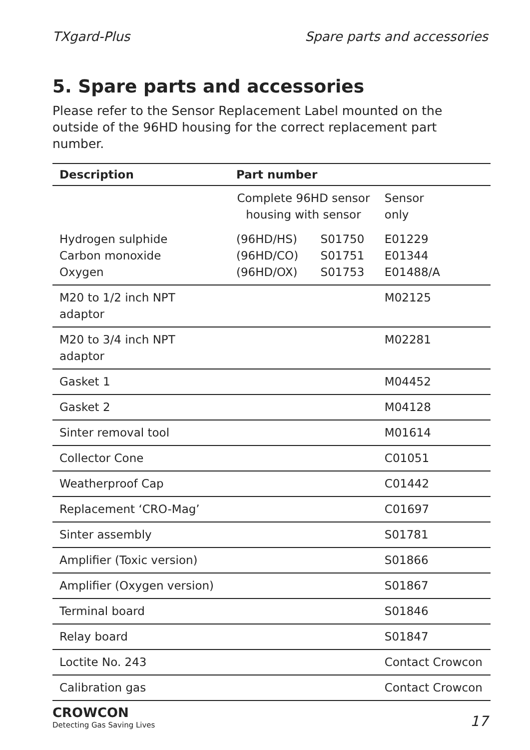TXgard-Plus Spare parts and accessories
5. Spare parts and accessories
Please refer to the Sensor Replacement Label mounted on the outside of the 96HD housing for the correct replacement part number.
| Description | Part number | | |
| --- | --- | --- | --- |
| | Complete 96HD sensor housing with sensor | | Sensor only |
| Hydrogen sulphide Carbon monoxide Oxygen | (96HD/HS) (96HD/CO) (96HD/OX) | S01750 S01751 S01753 | E01229 E01344 E01488/A |
| M20 to 1/2 inch NPT adaptor | | | M02125 |
| M20 to 3/4 inch NPT adaptor | | | M02281 |
| Gasket 1 | | | M04452 |
| Gasket 2 | | | M04128 |
| Sinter removal tool | | | M01614 |
| Collector Cone | | | C01051 |
| Weatherproof Cap | | | C01442 |
| Replacement ‘CRO-Mag’ | | | C01697 |
| Sinter assembly | | | S01781 |
| Amplifier (Toxic version) | | | S01866 |
| Amplifier (Oxygen version) | | | S01867 |
| Terminal board | | | S01846 |
| Relay board | | | S01847 |
| Loctite No. 243 | | | Contact Crowcon |
| Calibration gas | | | Contact Crowcon |
CROWCON
Detecting Gas Saving Lives
17